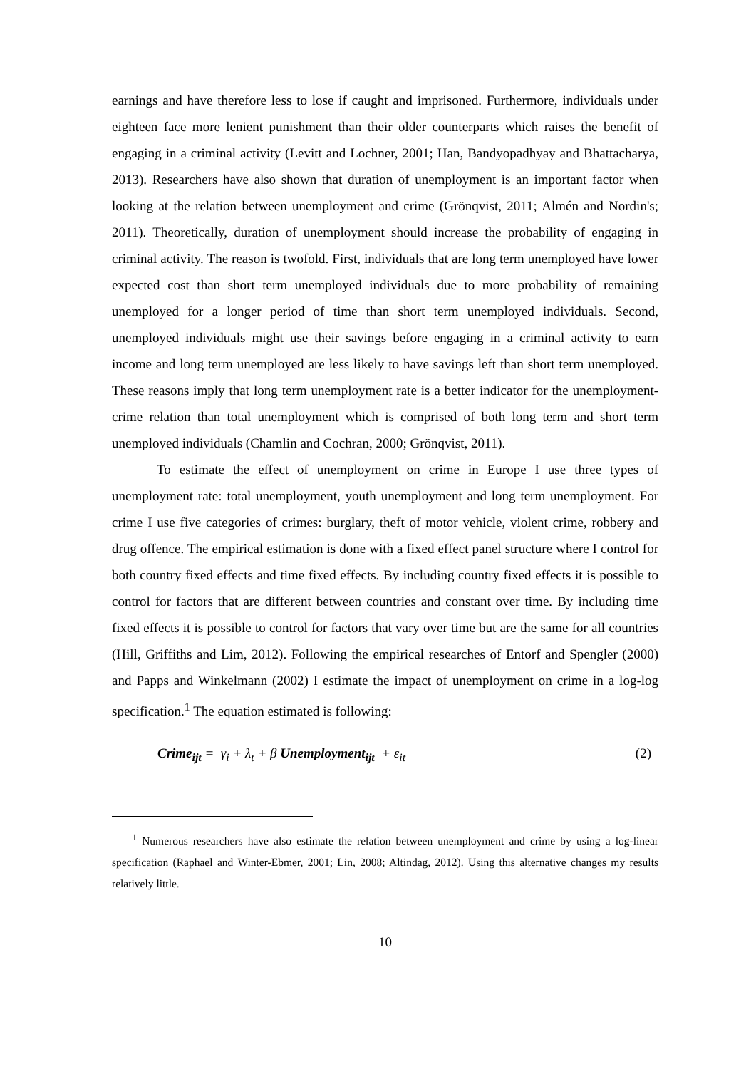earnings and have therefore less to lose if caught and imprisoned. Furthermore, individuals under eighteen face more lenient punishment than their older counterparts which raises the benefit of engaging in a criminal activity (Levitt and Lochner, 2001; Han, Bandyopadhyay and Bhattacharya, 2013). Researchers have also shown that duration of unemployment is an important factor when looking at the relation between unemployment and crime (Grönqvist, 2011; Almén and Nordin's; 2011). Theoretically, duration of unemployment should increase the probability of engaging in criminal activity. The reason is twofold. First, individuals that are long term unemployed have lower expected cost than short term unemployed individuals due to more probability of remaining unemployed for a longer period of time than short term unemployed individuals. Second, unemployed individuals might use their savings before engaging in a criminal activity to earn income and long term unemployed are less likely to have savings left than short term unemployed. These reasons imply that long term unemployment rate is a better indicator for the unemployment-crime relation than total unemployment which is comprised of both long term and short term unemployed individuals (Chamlin and Cochran, 2000; Grönqvist, 2011).
To estimate the effect of unemployment on crime in Europe I use three types of unemployment rate: total unemployment, youth unemployment and long term unemployment. For crime I use five categories of crimes: burglary, theft of motor vehicle, violent crime, robbery and drug offence. The empirical estimation is done with a fixed effect panel structure where I control for both country fixed effects and time fixed effects. By including country fixed effects it is possible to control for factors that are different between countries and constant over time. By including time fixed effects it is possible to control for factors that vary over time but are the same for all countries (Hill, Griffiths and Lim, 2012). Following the empirical researches of Entorf and Spengler (2000) and Papps and Winkelmann (2002) I estimate the impact of unemployment on crime in a log-log specification.<sup>1</sup> The equation estimated is following:
Crime<sub>ijt</sub> = γ<sub>i</sub> + λ<sub>t</sub> + β Unemployment<sub>ijt</sub> + ε<sub>it</sub> (2)
<sup>1</sup> Numerous researchers have also estimate the relation between unemployment and crime by using a log-linear specification (Raphael and Winter-Ebmer, 2001; Lin, 2008; Altindag, 2012). Using this alternative changes my results relatively little.
10